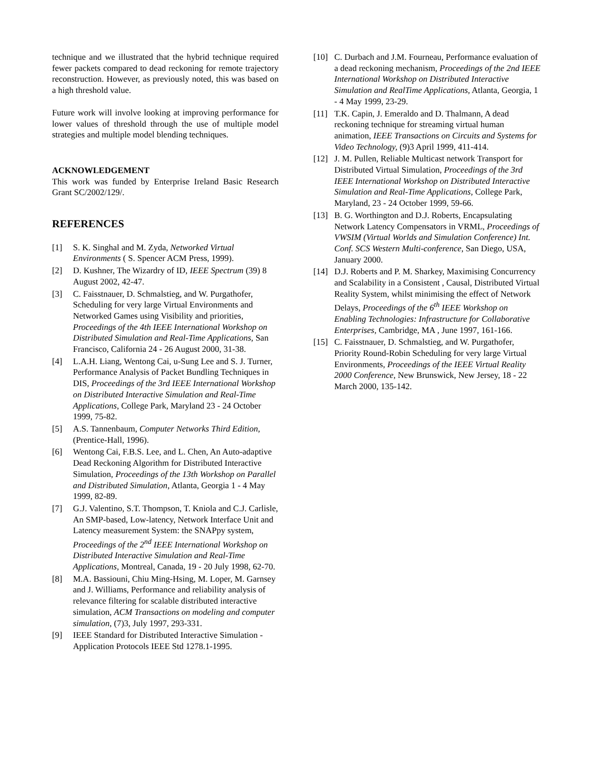technique and we illustrated that the hybrid technique required fewer packets compared to dead reckoning for remote trajectory reconstruction. However, as previously noted, this was based on a high threshold value.
Future work will involve looking at improving performance for lower values of threshold through the use of multiple model strategies and multiple model blending techniques.
ACKNOWLEDGEMENT
This work was funded by Enterprise Ireland Basic Research Grant SC/2002/129/.
REFERENCES
[1] S. K. Singhal and M. Zyda, Networked Virtual Environments ( S. Spencer ACM Press, 1999).
[2] D. Kushner, The Wizardry of ID, IEEE Spectrum (39) 8 August 2002, 42-47.
[3] C. Faisstnauer, D. Schmalstieg, and W. Purgathofer, Scheduling for very large Virtual Environments and Networked Games using Visibility and priorities, Proceedings of the 4th IEEE International Workshop on Distributed Simulation and Real-Time Applications, San Francisco, California 24 - 26 August 2000, 31-38.
[4] L.A.H. Liang, Wentong Cai, u-Sung Lee and S. J. Turner, Performance Analysis of Packet Bundling Techniques in DIS, Proceedings of the 3rd IEEE International Workshop on Distributed Interactive Simulation and Real-Time Applications, College Park, Maryland 23 - 24 October 1999, 75-82.
[5] A.S. Tannenbaum, Computer Networks Third Edition, (Prentice-Hall, 1996).
[6] Wentong Cai, F.B.S. Lee, and L. Chen, An Auto-adaptive Dead Reckoning Algorithm for Distributed Interactive Simulation, Proceedings of the 13th Workshop on Parallel and Distributed Simulation, Atlanta, Georgia 1 - 4 May 1999, 82-89.
[7] G.J. Valentino, S.T. Thompson, T. Kniola and C.J. Carlisle, An SMP-based, Low-latency, Network Interface Unit and Latency measurement System: the SNAPpy system, Proceedings of the 2<sup>nd</sup> IEEE International Workshop on Distributed Interactive Simulation and Real-Time Applications, Montreal, Canada, 19 - 20 July 1998, 62-70.
[8] M.A. Bassiouni, Chiu Ming-Hsing, M. Loper, M. Garnsey and J. Williams, Performance and reliability analysis of relevance filtering for scalable distributed interactive simulation, ACM Transactions on modeling and computer simulation, (7)3, July 1997, 293-331.
[9] IEEE Standard for Distributed Interactive Simulation - Application Protocols IEEE Std 1278.1-1995.
[10] C. Durbach and J.M. Fourneau, Performance evaluation of a dead reckoning mechanism, Proceedings of the 2nd IEEE International Workshop on Distributed Interactive Simulation and RealTime Applications, Atlanta, Georgia, 1 - 4 May 1999, 23-29.
[11] T.K. Capin, J. Emeraldo and D. Thalmann, A dead reckoning technique for streaming virtual human animation, IEEE Transactions on Circuits and Systems for Video Technology, (9)3 April 1999, 411-414.
[12] J. M. Pullen, Reliable Multicast network Transport for Distributed Virtual Simulation, Proceedings of the 3rd IEEE International Workshop on Distributed Interactive Simulation and Real-Time Applications, College Park, Maryland, 23 - 24 October 1999, 59-66.
[13] B. G. Worthington and D.J. Roberts, Encapsulating Network Latency Compensators in VRML, Proceedings of VWSIM (Virtual Worlds and Simulation Conference) Int. Conf. SCS Western Multi-conference, San Diego, USA, January 2000.
[14] D.J. Roberts and P. M. Sharkey, Maximising Concurrency and Scalability in a Consistent , Causal, Distributed Virtual Reality System, whilst minimising the effect of Network Delays, Proceedings of the 6<sup>th</sup> IEEE Workshop on Enabling Technologies: Infrastructure for Collaborative Enterprises, Cambridge, MA , June 1997, 161-166.
[15] C. Faisstnauer, D. Schmalstieg, and W. Purgathofer, Priority Round-Robin Scheduling for very large Virtual Environments, Proceedings of the IEEE Virtual Reality 2000 Conference, New Brunswick, New Jersey, 18 - 22 March 2000, 135-142.